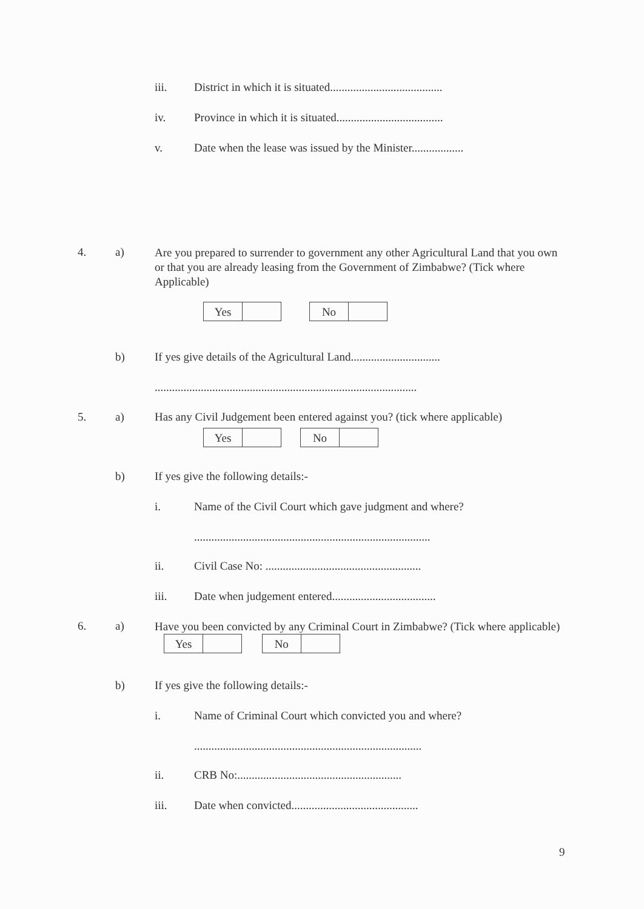iii. District in which it is situated.......................................
iv. Province in which it is situated.....................................
v. Date when the lease was issued by the Minister..................
4. a) Are you prepared to surrender to government any other Agricultural Land that you own or that you are already leasing from the Government of Zimbabwe? (Tick where Applicable)
Yes No
b) If yes give details of the Agricultural Land...............................
...........................................................................................
5. a) Has any Civil Judgement been entered against you? (tick where applicable)
Yes No
b) If yes give the following details:-
i. Name of the Civil Court which gave judgment and where?
..................................................................................
ii. Civil Case No: ......................................................
iii. Date when judgement entered....................................
6. a) Have you been convicted by any Criminal Court in Zimbabwe? (Tick where applicable) Yes No
b) If yes give the following details:-
i. Name of Criminal Court which convicted you and where?
...............................................................................
ii. CRB No:.........................................................
iii. Date when convicted............................................
9